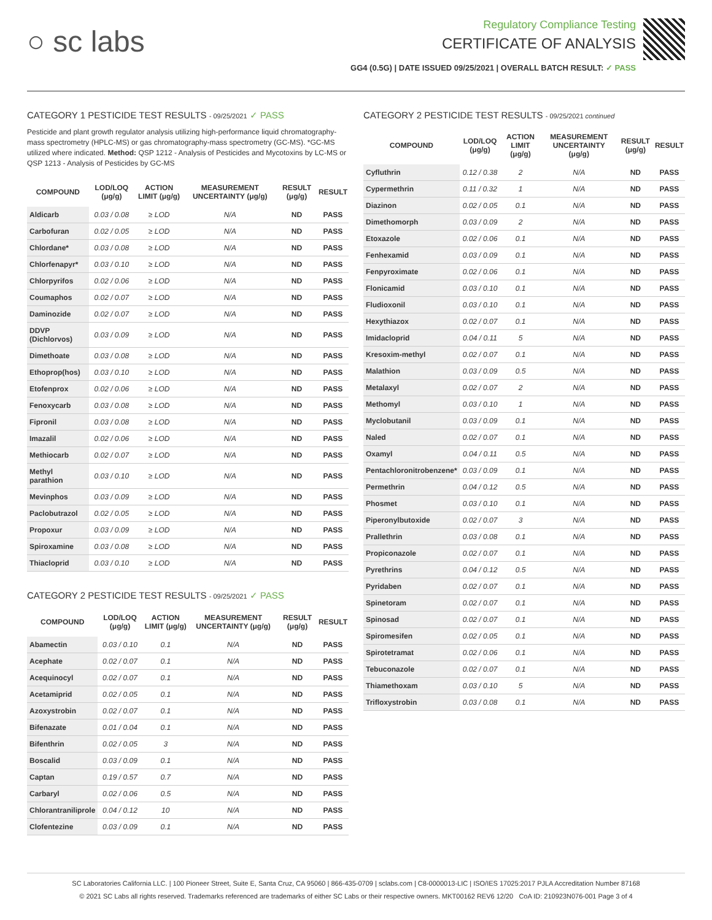○ sc labs
Regulatory Compliance Testing
CERTIFICATE OF ANALYSIS
GG4 (0.5G) | DATE ISSUED 09/25/2021 | OVERALL BATCH RESULT: ✓ PASS
CATEGORY 1 PESTICIDE TEST RESULTS - 09/25/2021 ✓ PASS
Pesticide and plant growth regulator analysis utilizing high-performance liquid chromatography-mass spectrometry (HPLC-MS) or gas chromatography-mass spectrometry (GC-MS). *GC-MS utilized where indicated. Method: QSP 1212 - Analysis of Pesticides and Mycotoxins by LC-MS or QSP 1213 - Analysis of Pesticides by GC-MS
| COMPOUND | LOD/LOQ (μg/g) | ACTION LIMIT (μg/g) | MEASUREMENT UNCERTAINTY (μg/g) | RESULT (μg/g) | RESULT |
| --- | --- | --- | --- | --- | --- |
| Aldicarb | 0.03 / 0.08 | ≥ LOD | N/A | ND | PASS |
| Carbofuran | 0.02 / 0.05 | ≥ LOD | N/A | ND | PASS |
| Chlordane* | 0.03 / 0.08 | ≥ LOD | N/A | ND | PASS |
| Chlorfenapyr* | 0.03 / 0.10 | ≥ LOD | N/A | ND | PASS |
| Chlorpyrifos | 0.02 / 0.06 | ≥ LOD | N/A | ND | PASS |
| Coumaphos | 0.02 / 0.07 | ≥ LOD | N/A | ND | PASS |
| Daminozide | 0.02 / 0.07 | ≥ LOD | N/A | ND | PASS |
| DDVP (Dichlorvos) | 0.03 / 0.09 | ≥ LOD | N/A | ND | PASS |
| Dimethoate | 0.03 / 0.08 | ≥ LOD | N/A | ND | PASS |
| Ethoprop(hos) | 0.03 / 0.10 | ≥ LOD | N/A | ND | PASS |
| Etofenprox | 0.02 / 0.06 | ≥ LOD | N/A | ND | PASS |
| Fenoxycarb | 0.03 / 0.08 | ≥ LOD | N/A | ND | PASS |
| Fipronil | 0.03 / 0.08 | ≥ LOD | N/A | ND | PASS |
| Imazalil | 0.02 / 0.06 | ≥ LOD | N/A | ND | PASS |
| Methiocarb | 0.02 / 0.07 | ≥ LOD | N/A | ND | PASS |
| Methyl parathion | 0.03 / 0.10 | ≥ LOD | N/A | ND | PASS |
| Mevinphos | 0.03 / 0.09 | ≥ LOD | N/A | ND | PASS |
| Paclobutrazol | 0.02 / 0.05 | ≥ LOD | N/A | ND | PASS |
| Propoxur | 0.03 / 0.09 | ≥ LOD | N/A | ND | PASS |
| Spiroxamine | 0.03 / 0.08 | ≥ LOD | N/A | ND | PASS |
| Thiacloprid | 0.03 / 0.10 | ≥ LOD | N/A | ND | PASS |
CATEGORY 2 PESTICIDE TEST RESULTS - 09/25/2021 ✓ PASS
| COMPOUND | LOD/LOQ (μg/g) | ACTION LIMIT (μg/g) | MEASUREMENT UNCERTAINTY (μg/g) | RESULT (μg/g) | RESULT |
| --- | --- | --- | --- | --- | --- |
| Abamectin | 0.03 / 0.10 | 0.1 | N/A | ND | PASS |
| Acephate | 0.02 / 0.07 | 0.1 | N/A | ND | PASS |
| Acequinocyl | 0.02 / 0.07 | 0.1 | N/A | ND | PASS |
| Acetamiprid | 0.02 / 0.05 | 0.1 | N/A | ND | PASS |
| Azoxystrobin | 0.02 / 0.07 | 0.1 | N/A | ND | PASS |
| Bifenazate | 0.01 / 0.04 | 0.1 | N/A | ND | PASS |
| Bifenthrin | 0.02 / 0.05 | 3 | N/A | ND | PASS |
| Boscalid | 0.03 / 0.09 | 0.1 | N/A | ND | PASS |
| Captan | 0.19 / 0.57 | 0.7 | N/A | ND | PASS |
| Carbaryl | 0.02 / 0.06 | 0.5 | N/A | ND | PASS |
| Chlorantraniliprole | 0.04 / 0.12 | 10 | N/A | ND | PASS |
| Clofentezine | 0.03 / 0.09 | 0.1 | N/A | ND | PASS |
CATEGORY 2 PESTICIDE TEST RESULTS - 09/25/2021 continued
| COMPOUND | LOD/LOQ (μg/g) | ACTION LIMIT (μg/g) | MEASUREMENT UNCERTAINTY (μg/g) | RESULT (μg/g) | RESULT |
| --- | --- | --- | --- | --- | --- |
| Cyfluthrin | 0.12 / 0.38 | 2 | N/A | ND | PASS |
| Cypermethrin | 0.11 / 0.32 | 1 | N/A | ND | PASS |
| Diazinon | 0.02 / 0.05 | 0.1 | N/A | ND | PASS |
| Dimethomorph | 0.03 / 0.09 | 2 | N/A | ND | PASS |
| Etoxazole | 0.02 / 0.06 | 0.1 | N/A | ND | PASS |
| Fenhexamid | 0.03 / 0.09 | 0.1 | N/A | ND | PASS |
| Fenpyroximate | 0.02 / 0.06 | 0.1 | N/A | ND | PASS |
| Flonicamid | 0.03 / 0.10 | 0.1 | N/A | ND | PASS |
| Fludioxonil | 0.03 / 0.10 | 0.1 | N/A | ND | PASS |
| Hexythiazox | 0.02 / 0.07 | 0.1 | N/A | ND | PASS |
| Imidacloprid | 0.04 / 0.11 | 5 | N/A | ND | PASS |
| Kresoxim-methyl | 0.02 / 0.07 | 0.1 | N/A | ND | PASS |
| Malathion | 0.03 / 0.09 | 0.5 | N/A | ND | PASS |
| Metalaxyl | 0.02 / 0.07 | 2 | N/A | ND | PASS |
| Methomyl | 0.03 / 0.10 | 1 | N/A | ND | PASS |
| Myclobutanil | 0.03 / 0.09 | 0.1 | N/A | ND | PASS |
| Naled | 0.02 / 0.07 | 0.1 | N/A | ND | PASS |
| Oxamyl | 0.04 / 0.11 | 0.5 | N/A | ND | PASS |
| Pentachloronitrobenzene* | 0.03 / 0.09 | 0.1 | N/A | ND | PASS |
| Permethrin | 0.04 / 0.12 | 0.5 | N/A | ND | PASS |
| Phosmet | 0.03 / 0.10 | 0.1 | N/A | ND | PASS |
| Piperonylbutoxide | 0.02 / 0.07 | 3 | N/A | ND | PASS |
| Prallethrin | 0.03 / 0.08 | 0.1 | N/A | ND | PASS |
| Propiconazole | 0.02 / 0.07 | 0.1 | N/A | ND | PASS |
| Pyrethrins | 0.04 / 0.12 | 0.5 | N/A | ND | PASS |
| Pyridaben | 0.02 / 0.07 | 0.1 | N/A | ND | PASS |
| Spinetoram | 0.02 / 0.07 | 0.1 | N/A | ND | PASS |
| Spinosad | 0.02 / 0.07 | 0.1 | N/A | ND | PASS |
| Spiromesifen | 0.02 / 0.05 | 0.1 | N/A | ND | PASS |
| Spirotetramat | 0.02 / 0.06 | 0.1 | N/A | ND | PASS |
| Tebuconazole | 0.02 / 0.07 | 0.1 | N/A | ND | PASS |
| Thiamethoxam | 0.03 / 0.10 | 5 | N/A | ND | PASS |
| Trifloxystrobin | 0.03 / 0.08 | 0.1 | N/A | ND | PASS |
SC Laboratories California LLC. | 100 Pioneer Street, Suite E, Santa Cruz, CA 95060 | 866-435-0709 | sclabs.com | C8-0000013-LIC | ISO/IES 17025:2017 PJLA Accreditation Number 87168
© 2021 SC Labs all rights reserved. Trademarks referenced are trademarks of either SC Labs or their respective owners. MKT00162 REV6 12/20 CoA ID: 210923N076-001 Page 3 of 4